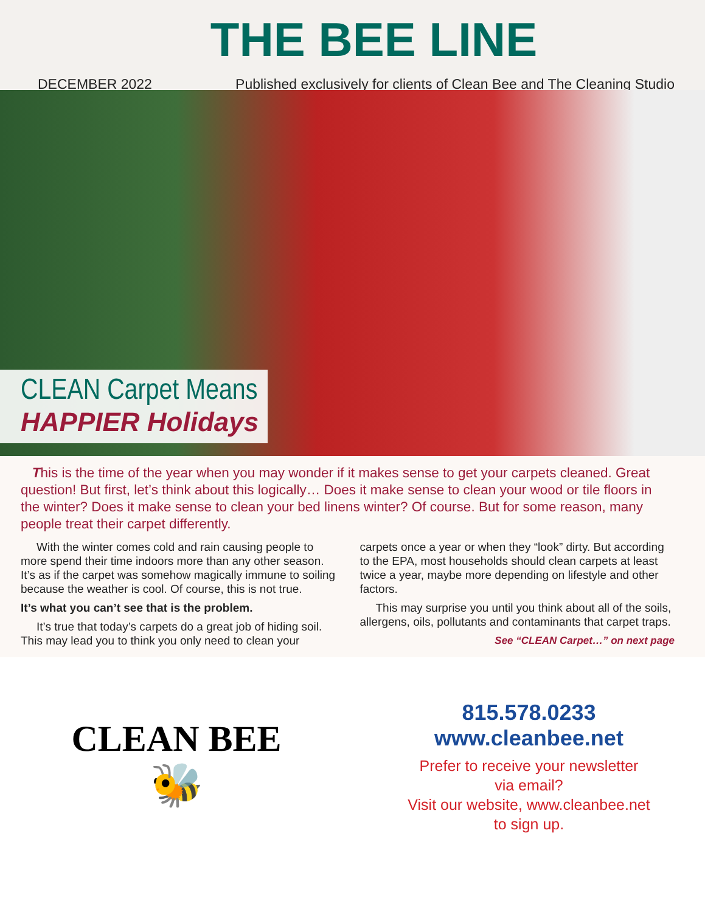THE BEE LINE
DECEMBER 2022 Published exclusively for clients of Clean Bee and The Cleaning Studio
CLEAN Carpet Means
HAPPIER Holidays
This is the time of the year when you may wonder if it makes sense to get your carpets cleaned. Great question! But first, let’s think about this logically… Does it make sense to clean your wood or tile floors in the winter? Does it make sense to clean your bed linens winter? Of course. But for some reason, many people treat their carpet differently.
With the winter comes cold and rain causing people to more spend their time indoors more than any other season. It’s as if the carpet was somehow magically immune to soiling because the weather is cool. Of course, this is not true.
It’s what you can’t see that is the problem.
It’s true that today’s carpets do a great job of hiding soil. This may lead you to think you only need to clean your carpets once a year or when they “look” dirty. But according to the EPA, most households should clean carpets at least twice a year, maybe more depending on lifestyle and other factors.
This may surprise you until you think about all of the soils, allergens, oils, pollutants and contaminants that carpet traps.
See “CLEAN Carpet…” on next page
CLEAN BEE
🐝
815.578.0233
www.cleanbee.net
Prefer to receive your newsletter
via email?
Visit our website, www.cleanbee.net
to sign up.